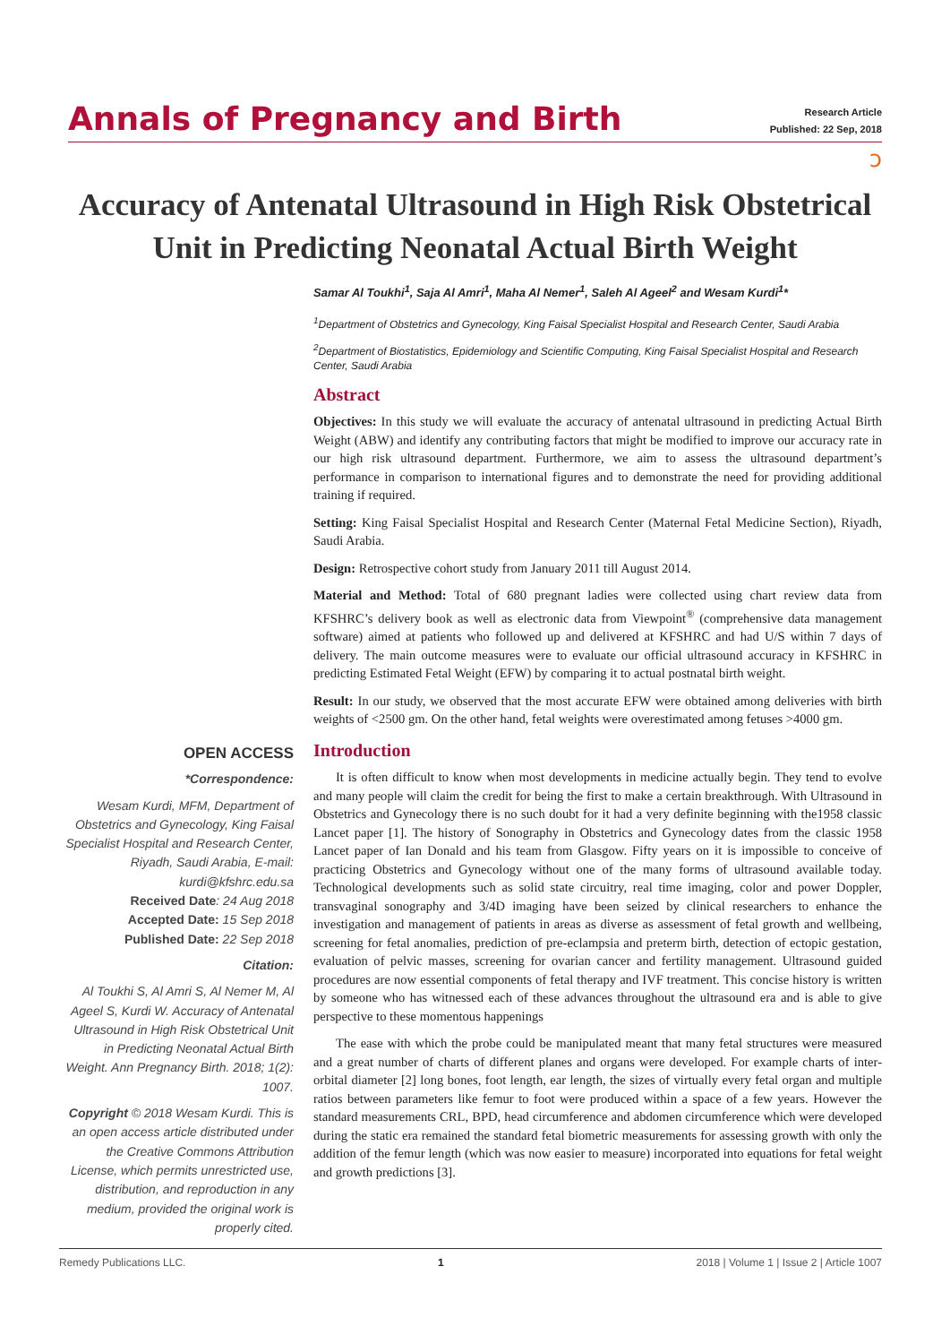Annals of Pregnancy and Birth
Research Article
Published: 22 Sep, 2018
ɔ
Accuracy of Antenatal Ultrasound in High Risk Obstetrical Unit in Predicting Neonatal Actual Birth Weight
Samar Al Toukhi<sup>1</sup>, Saja Al Amri<sup>1</sup>, Maha Al Nemer<sup>1</sup>, Saleh Al Ageel<sup>2</sup> and Wesam Kurdi<sup>1</sup>*
<sup>1</sup> Department of Obstetrics and Gynecology, King Faisal Specialist Hospital and Research Center, Saudi Arabia
<sup>2</sup> Department of Biostatistics, Epidemiology and Scientific Computing, King Faisal Specialist Hospital and Research Center, Saudi Arabia
Abstract
Objectives: In this study we will evaluate the accuracy of antenatal ultrasound in predicting Actual Birth Weight (ABW) and identify any contributing factors that might be modified to improve our accuracy rate in our high risk ultrasound department. Furthermore, we aim to assess the ultrasound department’s performance in comparison to international figures and to demonstrate the need for providing additional training if required.
Setting: King Faisal Specialist Hospital and Research Center (Maternal Fetal Medicine Section), Riyadh, Saudi Arabia.
Design: Retrospective cohort study from January 2011 till August 2014.
Material and Method: Total of 680 pregnant ladies were collected using chart review data from KFSHRC’s delivery book as well as electronic data from Viewpoint<sup>®</sup> (comprehensive data management software) aimed at patients who followed up and delivered at KFSHRC and had U/S within 7 days of delivery. The main outcome measures were to evaluate our official ultrasound accuracy in KFSHRC in predicting Estimated Fetal Weight (EFW) by comparing it to actual postnatal birth weight.
Result: In our study, we observed that the most accurate EFW were obtained among deliveries with birth weights of <2500 gm. On the other hand, fetal weights were overestimated among fetuses >4000 gm.
Introduction
It is often difficult to know when most developments in medicine actually begin. They tend to evolve and many people will claim the credit for being the first to make a certain breakthrough. With Ultrasound in Obstetrics and Gynecology there is no such doubt for it had a very definite beginning with the1958 classic Lancet paper [1]. The history of Sonography in Obstetrics and Gynecology dates from the classic 1958 Lancet paper of Ian Donald and his team from Glasgow. Fifty years on it is impossible to conceive of practicing Obstetrics and Gynecology without one of the many forms of ultrasound available today. Technological developments such as solid state circuitry, real time imaging, color and power Doppler, transvaginal sonography and 3/4D imaging have been seized by clinical researchers to enhance the investigation and management of patients in areas as diverse as assessment of fetal growth and wellbeing, screening for fetal anomalies, prediction of pre-eclampsia and preterm birth, detection of ectopic gestation, evaluation of pelvic masses, screening for ovarian cancer and fertility management. Ultrasound guided procedures are now essential components of fetal therapy and IVF treatment. This concise history is written by someone who has witnessed each of these advances throughout the ultrasound era and is able to give perspective to these momentous happenings
The ease with which the probe could be manipulated meant that many fetal structures were measured and a great number of charts of different planes and organs were developed. For example charts of inter-orbital diameter [2] long bones, foot length, ear length, the sizes of virtually every fetal organ and multiple ratios between parameters like femur to foot were produced within a space of a few years. However the standard measurements CRL, BPD, head circumference and abdomen circumference which were developed during the static era remained the standard fetal biometric measurements for assessing growth with only the addition of the femur length (which was now easier to measure) incorporated into equations for fetal weight and growth predictions [3].
OPEN ACCESS
*Correspondence:
Wesam Kurdi, MFM, Department of Obstetrics and Gynecology, King Faisal Specialist Hospital and Research Center, Riyadh, Saudi Arabia, E-mail: kurdi@kfshrc.edu.sa
Received Date: 24 Aug 2018
Accepted Date: 15 Sep 2018
Published Date: 22 Sep 2018
Citation:
Al Toukhi S, Al Amri S, Al Nemer M, Al Ageel S, Kurdi W. Accuracy of Antenatal Ultrasound in High Risk Obstetrical Unit in Predicting Neonatal Actual Birth Weight. Ann Pregnancy Birth. 2018; 1(2): 1007.
Copyright © 2018 Wesam Kurdi. This is an open access article distributed under the Creative Commons Attribution License, which permits unrestricted use, distribution, and reproduction in any medium, provided the original work is properly cited.
Remedy Publications LLC. 1 2018 | Volume 1 | Issue 2 | Article 1007